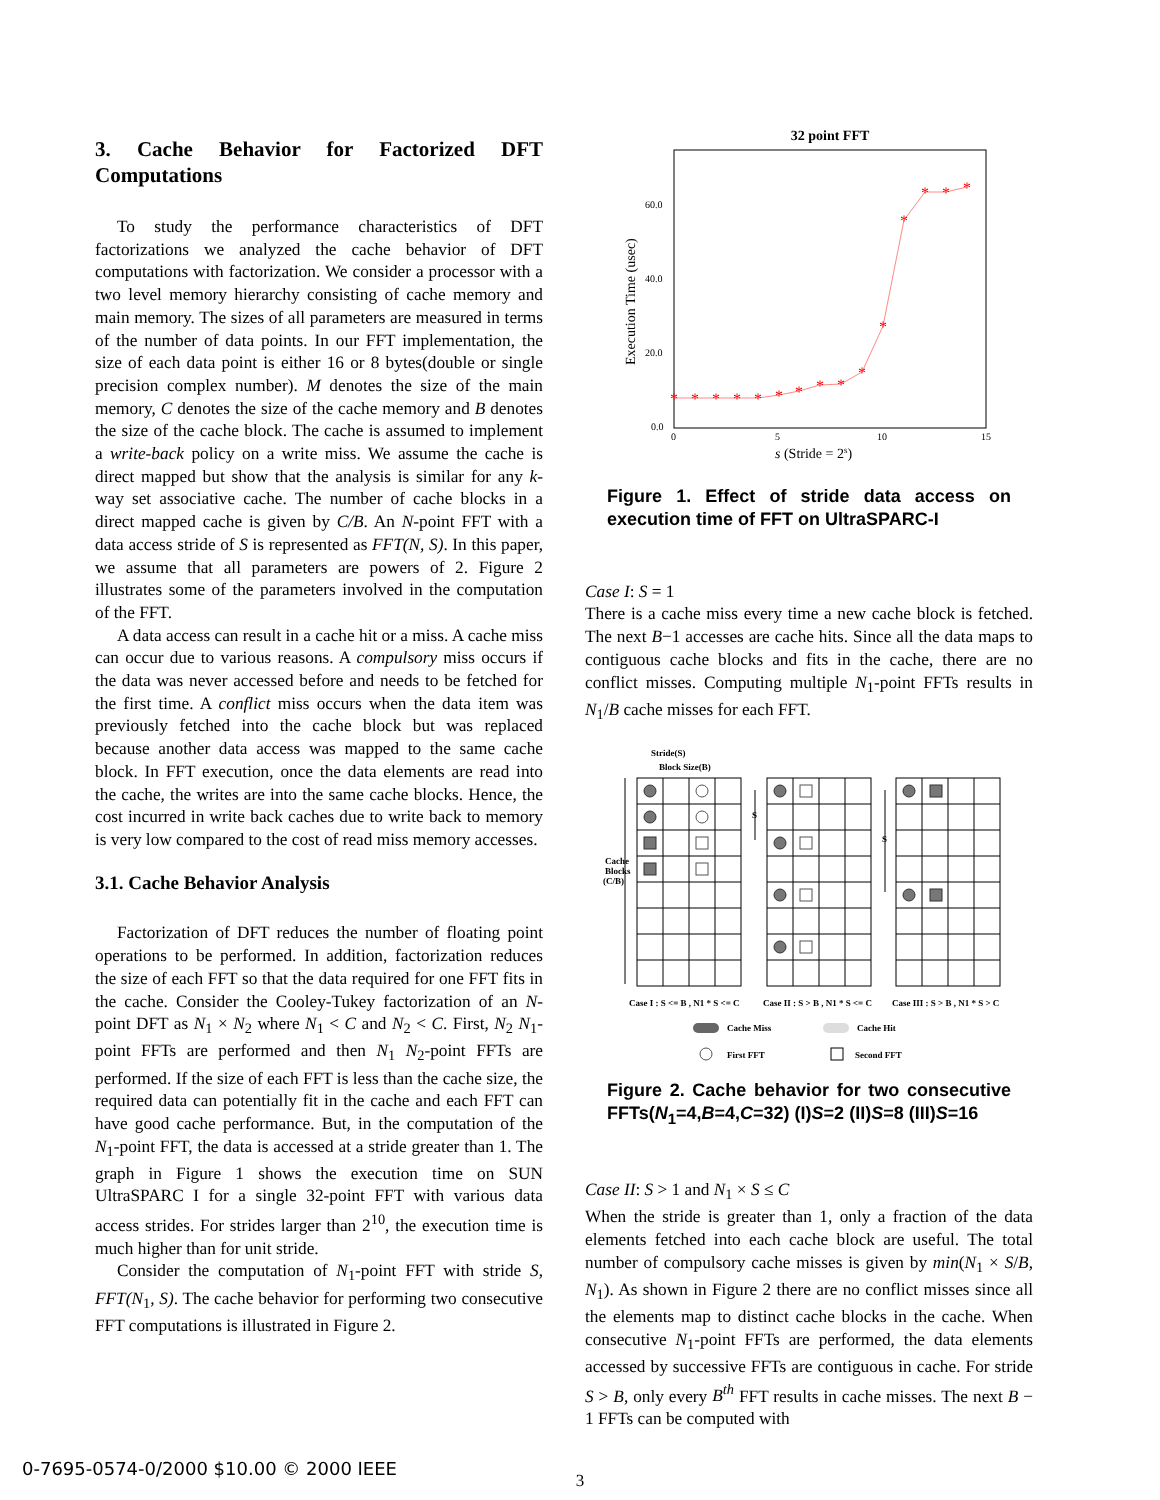3. Cache Behavior for Factorized DFT Computations
To study the performance characteristics of DFT factorizations we analyzed the cache behavior of DFT computations with factorization. We consider a processor with a two level memory hierarchy consisting of cache memory and main memory. The sizes of all parameters are measured in terms of the number of data points. In our FFT implementation, the size of each data point is either 16 or 8 bytes(double or single precision complex number). M denotes the size of the main memory, C denotes the size of the cache memory and B denotes the size of the cache block. The cache is assumed to implement a write-back policy on a write miss. We assume the cache is direct mapped but show that the analysis is similar for any k-way set associative cache. The number of cache blocks in a direct mapped cache is given by C/B. An N-point FFT with a data access stride of S is represented as FFT(N, S). In this paper, we assume that all parameters are powers of 2. Figure 2 illustrates some of the parameters involved in the computation of the FFT.
A data access can result in a cache hit or a miss. A cache miss can occur due to various reasons. A compulsory miss occurs if the data was never accessed before and needs to be fetched for the first time. A conflict miss occurs when the data item was previously fetched into the cache block but was replaced because another data access was mapped to the same cache block. In FFT execution, once the data elements are read into the cache, the writes are into the same cache blocks. Hence, the cost incurred in write back caches due to write back to memory is very low compared to the cost of read miss memory accesses.
3.1. Cache Behavior Analysis
Factorization of DFT reduces the number of floating point operations to be performed. In addition, factorization reduces the size of each FFT so that the data required for one FFT fits in the cache. Consider the Cooley-Tukey factorization of an N-point DFT as N<sub>1</sub> × N<sub>2</sub> where N<sub>1</sub> < C and N<sub>2</sub> < C. First, N<sub>2</sub> N<sub>1</sub>-point FFTs are performed and then N<sub>1</sub> N<sub>2</sub>-point FFTs are performed. If the size of each FFT is less than the cache size, the required data can potentially fit in the cache and each FFT can have good cache performance. But, in the computation of the N<sub>1</sub>-point FFT, the data is accessed at a stride greater than 1. The graph in Figure 1 shows the execution time on SUN UltraSPARC I for a single 32-point FFT with various data access strides. For strides larger than 2<sup>10</sup>, the execution time is much higher than for unit stride.
Consider the computation of N<sub>1</sub>-point FFT with stride S, FFT(N<sub>1</sub>, S). The cache behavior for performing two consecutive FFT computations is illustrated in Figure 2.
32 point FFT
60.0
40.0
20.0
0.0
0
5
10
15
Execution Time (usec)
s (Stride = 2s)
*
*
*
*
*
*
*
*
*
*
*
*
*
*
*
Figure 1. Effect of stride data access on execution time of FFT on UltraSPARC-I
Case I: S = 1
There is a cache miss every time a new cache block is fetched. The next B−1 accesses are cache hits. Since all the data maps to contiguous cache blocks and fits in the cache, there are no conflict misses. Computing multiple N<sub>1</sub>-point FFTs results in N<sub>1</sub>/B cache misses for each FFT.
Stride(S)
Block Size(B)
Cache
Blocks
(C/B)
S
S
Case I : S <= B , N1 * S <= C
Case II : S > B , N1 * S <= C
Case III : S > B , N1 * S > C
Cache Miss
Cache Hit
First FFT
Second FFT
Figure 2. Cache behavior for two consecutive FFTs(N<sub>1</sub>=4,B=4,C=32) (I)S=2 (II)S=8 (III)S=16
Case II: S > 1 and N<sub>1</sub> × S ≤ C
When the stride is greater than 1, only a fraction of the data elements fetched into each cache block are useful. The total number of compulsory cache misses is given by min(N<sub>1</sub> × S/B, N<sub>1</sub>). As shown in Figure 2 there are no conflict misses since all the elements map to distinct cache blocks in the cache. When consecutive N<sub>1</sub>-point FFTs are performed, the data elements accessed by successive FFTs are contiguous in cache. For stride S > B, only every B<sup>th</sup> FFT results in cache misses. The next B − 1 FFTs can be computed with
3
0-7695-0574-0/2000 $10.00 © 2000 IEEE